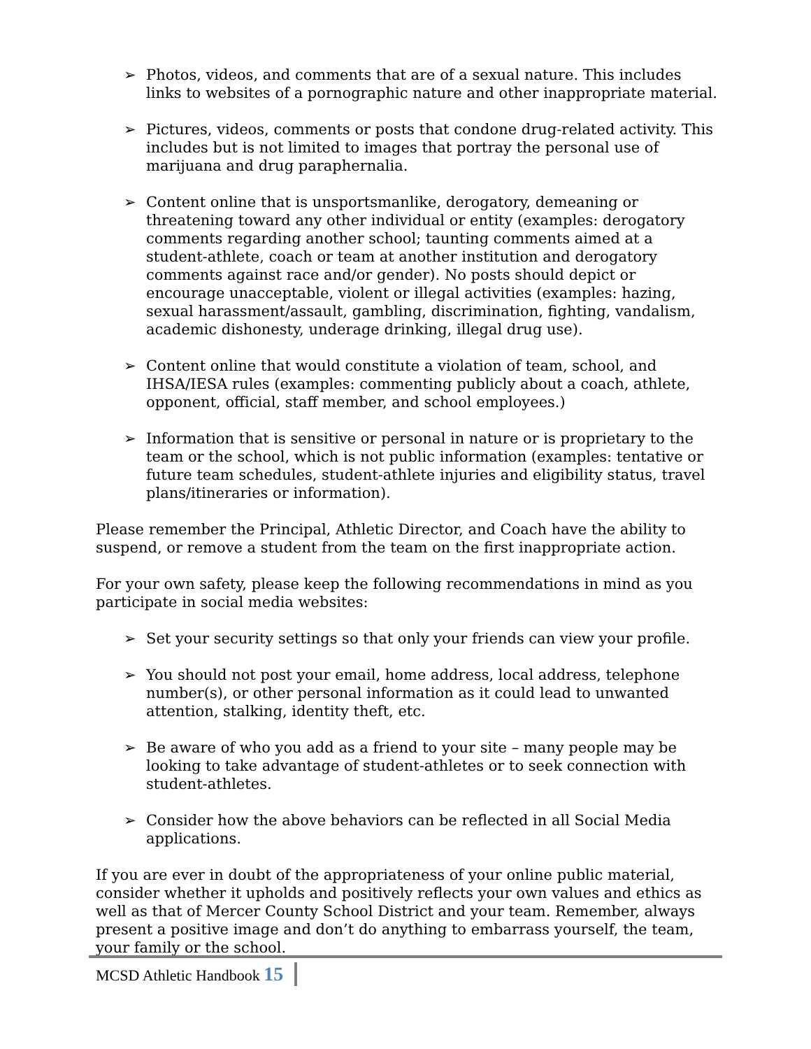➢ Photos, videos, and comments that are of a sexual nature. This includes links to websites of a pornographic nature and other inappropriate material.
➢ Pictures, videos, comments or posts that condone drug-related activity. This includes but is not limited to images that portray the personal use of marijuana and drug paraphernalia.
➢ Content online that is unsportsmanlike, derogatory, demeaning or threatening toward any other individual or entity (examples: derogatory comments regarding another school; taunting comments aimed at a student-athlete, coach or team at another institution and derogatory comments against race and/or gender). No posts should depict or encourage unacceptable, violent or illegal activities (examples: hazing, sexual harassment/assault, gambling, discrimination, fighting, vandalism, academic dishonesty, underage drinking, illegal drug use).
➢ Content online that would constitute a violation of team, school, and IHSA/IESA rules (examples: commenting publicly about a coach, athlete, opponent, official, staff member, and school employees.)
➢ Information that is sensitive or personal in nature or is proprietary to the team or the school, which is not public information (examples: tentative or future team schedules, student-athlete injuries and eligibility status, travel plans/itineraries or information).
Please remember the Principal, Athletic Director, and Coach have the ability to suspend, or remove a student from the team on the first inappropriate action.
For your own safety, please keep the following recommendations in mind as you participate in social media websites:
➢ Set your security settings so that only your friends can view your profile.
➢ You should not post your email, home address, local address, telephone number(s), or other personal information as it could lead to unwanted attention, stalking, identity theft, etc.
➢ Be aware of who you add as a friend to your site – many people may be looking to take advantage of student-athletes or to seek connection with student-athletes.
➢ Consider how the above behaviors can be reflected in all Social Media applications.
If you are ever in doubt of the appropriateness of your online public material, consider whether it upholds and positively reflects your own values and ethics as well as that of Mercer County School District and your team. Remember, always present a positive image and don’t do anything to embarrass yourself, the team, your family or the school.
MCSD Athletic Handbook 15